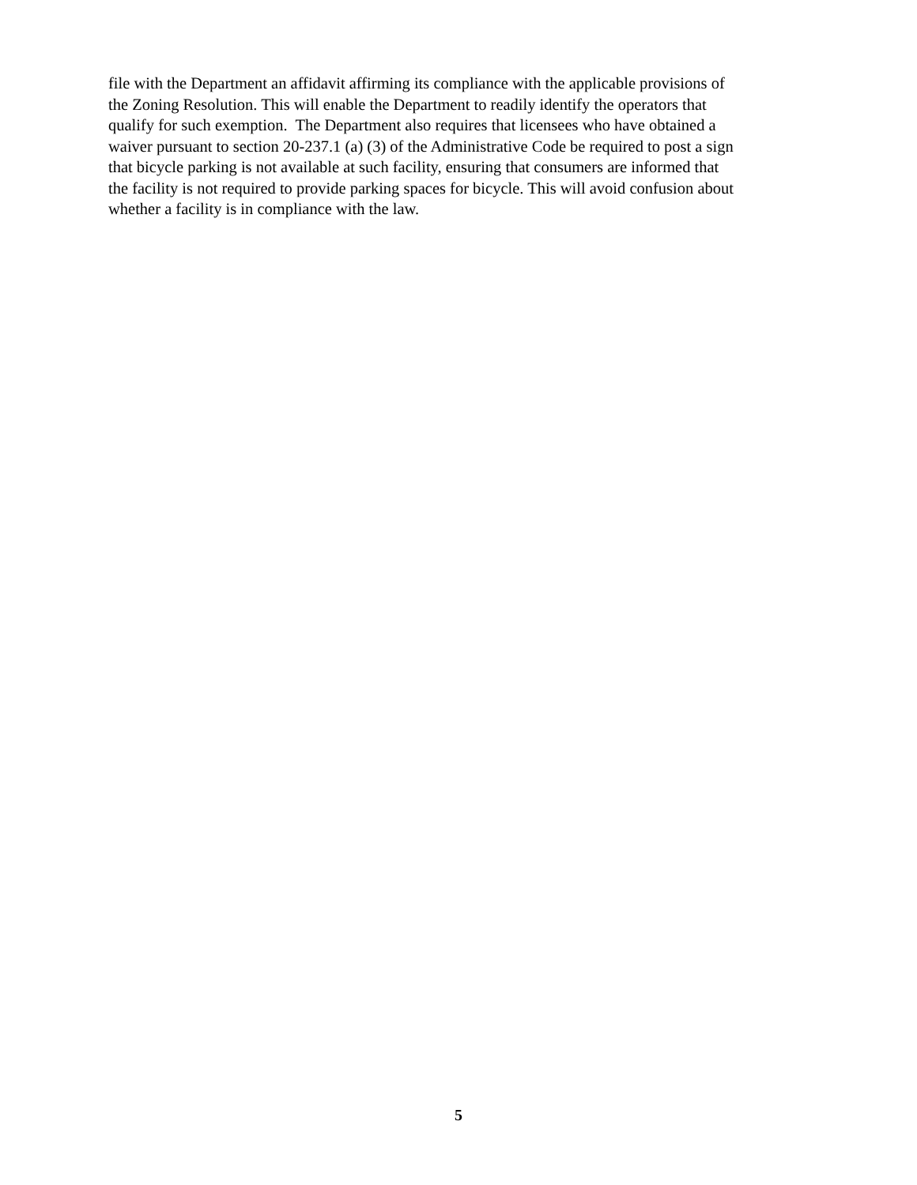file with the Department an affidavit affirming its compliance with the applicable provisions of
the Zoning Resolution. This will enable the Department to readily identify the operators that
qualify for such exemption. The Department also requires that licensees who have obtained a
waiver pursuant to section 20-237.1 (a) (3) of the Administrative Code be required to post a sign
that bicycle parking is not available at such facility, ensuring that consumers are informed that
the facility is not required to provide parking spaces for bicycle. This will avoid confusion about
whether a facility is in compliance with the law.
5